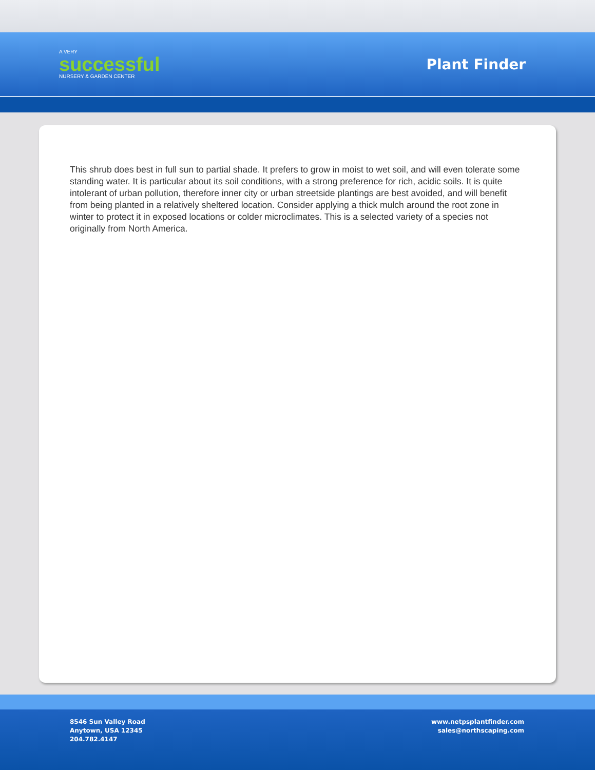A VERY
successful
NURSERY & GARDEN CENTER
Plant Finder
This shrub does best in full sun to partial shade. It prefers to grow in moist to wet soil, and will even tolerate some standing water. It is particular about its soil conditions, with a strong preference for rich, acidic soils. It is quite intolerant of urban pollution, therefore inner city or urban streetside plantings are best avoided, and will benefit from being planted in a relatively sheltered location. Consider applying a thick mulch around the root zone in winter to protect it in exposed locations or colder microclimates. This is a selected variety of a species not originally from North America.
8546 Sun Valley Road
Anytown, USA 12345
204.782.4147
www.netpsplantfinder.com
sales@northscaping.com